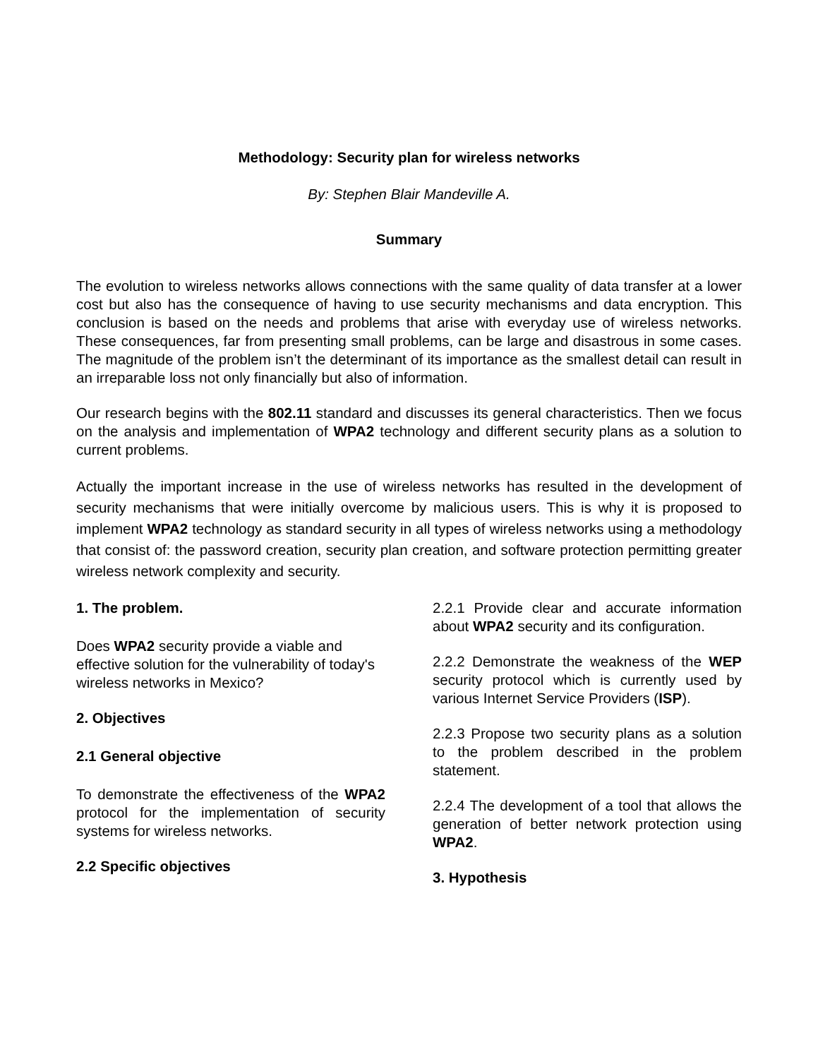Methodology: Security plan for wireless networks
By: Stephen Blair Mandeville A.
Summary
The evolution to wireless networks allows connections with the same quality of data transfer at a lower cost but also has the consequence of having to use security mechanisms and data encryption. This conclusion is based on the needs and problems that arise with everyday use of wireless networks. These consequences, far from presenting small problems, can be large and disastrous in some cases. The magnitude of the problem isn’t the determinant of its importance as the smallest detail can result in an irreparable loss not only financially but also of information.
Our research begins with the 802.11 standard and discusses its general characteristics. Then we focus on the analysis and implementation of WPA2 technology and different security plans as a solution to current problems.
Actually the important increase in the use of wireless networks has resulted in the development of security mechanisms that were initially overcome by malicious users. This is why it is proposed to implement WPA2 technology as standard security in all types of wireless networks using a methodology that consist of: the password creation, security plan creation, and software protection permitting greater wireless network complexity and security.
1. The problem.
Does WPA2 security provide a viable and effective solution for the vulnerability of today's wireless networks in Mexico?
2. Objectives
2.1 General objective
To demonstrate the effectiveness of the WPA2 protocol for the implementation of security systems for wireless networks.
2.2 Specific objectives
2.2.1 Provide clear and accurate information about WPA2 security and its configuration.
2.2.2 Demonstrate the weakness of the WEP security protocol which is currently used by various Internet Service Providers (ISP).
2.2.3 Propose two security plans as a solution to the problem described in the problem statement.
2.2.4 The development of a tool that allows the generation of better network protection using WPA2.
3. Hypothesis